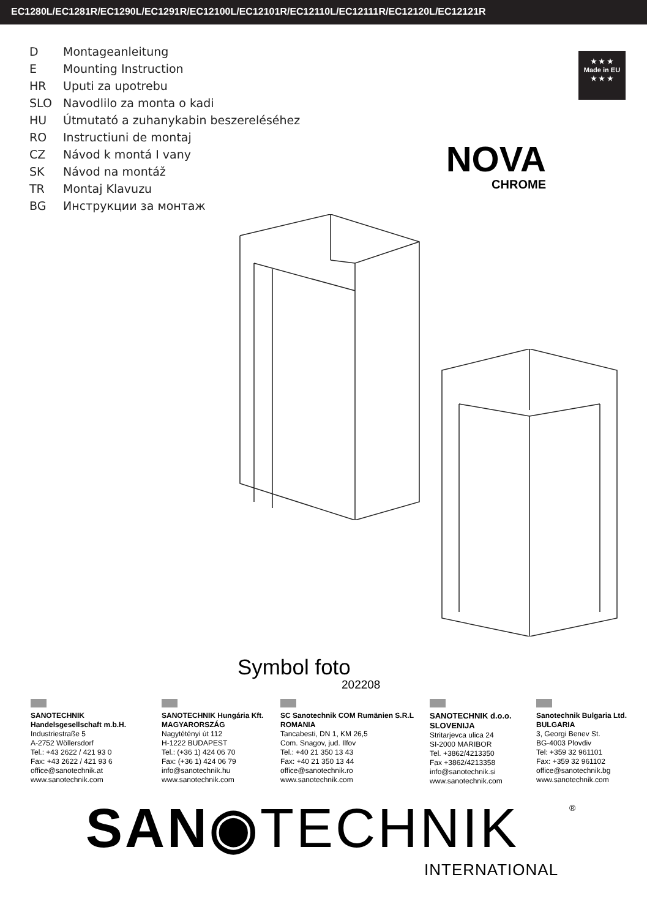EC1280L/EC1281R/EC1290L/EC1291R/EC12100L/EC12101R/EC12110L/EC12111R/EC12120L/EC12121R
D Montageanleitung
E Mounting Instruction
HR Uputi za upotrebu
SLO Navodlilo za monta o kadi
HU Útmutató a zuhanykabin beszereléséhez
RO Instructiuni de montaj
CZ Návod k montá I vany
SK Návod na montáž
TR Montaj Klavuzu
BG Инструкции за монтаж
★ ★ ★
Made in EU
★ ★ ★
NOVA
CHROME
Symbol foto
202208
SANOTECHNIK
Handelsgesellschaft m.b.H.
Industriestraße 5
A-2752 Wöllersdorf
Tel.: +43 2622 / 421 93 0
Fax: +43 2622 / 421 93 6
office@sanotechnik.at
www.sanotechnik.com
SANOTECHNIK Hungária Kft.
MAGYARORSZÁG
Nagytétényi út 112
H-1222 BUDAPEST
Tel.: (+36 1) 424 06 70
Fax: (+36 1) 424 06 79
info@sanotechnik.hu
www.sanotechnik.com
SC Sanotechnik COM Rumänien S.R.L
ROMANIA
Tancabesti, DN 1, KM 26,5
Com. Snagov, jud. Ilfov
Tel.: +40 21 350 13 43
Fax: +40 21 350 13 44
office@sanotechnik.ro
www.sanotechnik.com
SANOTECHNIK d.o.o.
SLOVENIJA
Stritarjevca ulica 24
SI-2000 MARIBOR
Tel. +3862/4213350
Fax +3862/4213358
info@sanotechnik.si
www.sanotechnik.com
Sanotechnik Bulgaria Ltd.
BULGARIA
3, Georgi Benev St.
BG-4003 Plovdiv
Tel: +359 32 961101
Fax: +359 32 961102
office@sanotechnik.bg
www.sanotechnik.com
SAN◉TECHNIK ®
INTERNATIONAL